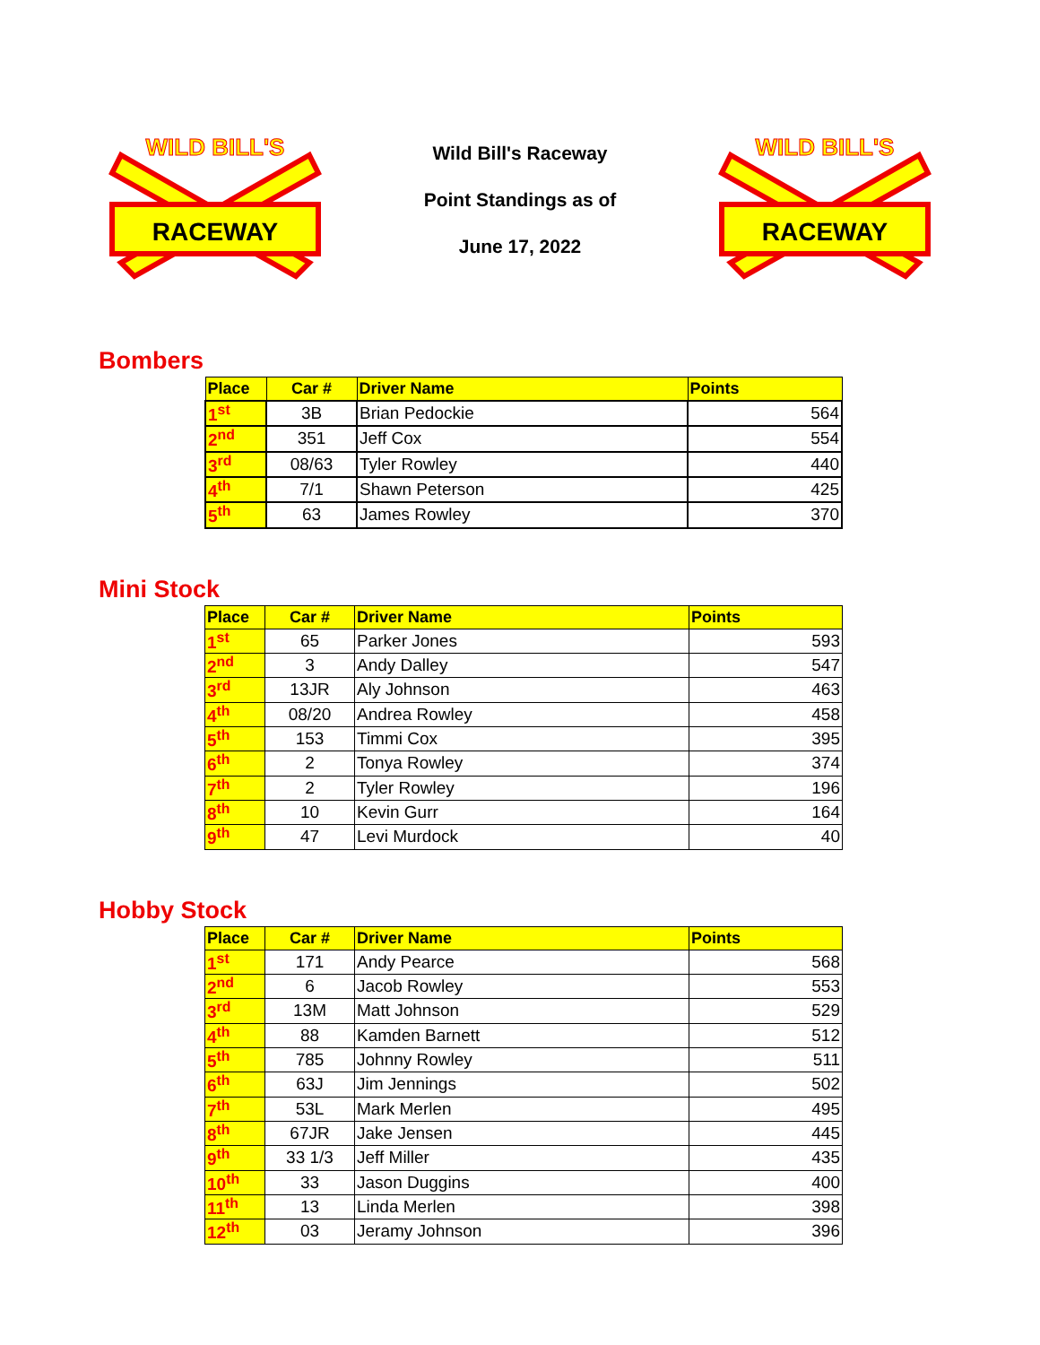WILD BILL'S
RACEWAY
Wild Bill's Raceway
Point Standings as of
June 17, 2022
WILD BILL'S
RACEWAY
Bombers
| Place | Car # | Driver Name | Points |
| --- | --- | --- | --- |
| 1<sup>st</sup> | 3B | Brian Pedockie | 564 |
| 2<sup>nd</sup> | 351 | Jeff Cox | 554 |
| 3<sup>rd</sup> | 08/63 | Tyler Rowley | 440 |
| 4<sup>th</sup> | 7/1 | Shawn Peterson | 425 |
| 5<sup>th</sup> | 63 | James Rowley | 370 |
Mini Stock
| Place | Car # | Driver Name | Points |
| --- | --- | --- | --- |
| 1<sup>st</sup> | 65 | Parker Jones | 593 |
| 2<sup>nd</sup> | 3 | Andy Dalley | 547 |
| 3<sup>rd</sup> | 13JR | Aly Johnson | 463 |
| 4<sup>th</sup> | 08/20 | Andrea Rowley | 458 |
| 5<sup>th</sup> | 153 | Timmi Cox | 395 |
| 6<sup>th</sup> | 2 | Tonya Rowley | 374 |
| 7<sup>th</sup> | 2 | Tyler Rowley | 196 |
| 8<sup>th</sup> | 10 | Kevin Gurr | 164 |
| 9<sup>th</sup> | 47 | Levi Murdock | 40 |
Hobby Stock
| Place | Car # | Driver Name | Points |
| --- | --- | --- | --- |
| 1<sup>st</sup> | 171 | Andy Pearce | 568 |
| 2<sup>nd</sup> | 6 | Jacob Rowley | 553 |
| 3<sup>rd</sup> | 13M | Matt Johnson | 529 |
| 4<sup>th</sup> | 88 | Kamden Barnett | 512 |
| 5<sup>th</sup> | 785 | Johnny Rowley | 511 |
| 6<sup>th</sup> | 63J | Jim Jennings | 502 |
| 7<sup>th</sup> | 53L | Mark Merlen | 495 |
| 8<sup>th</sup> | 67JR | Jake Jensen | 445 |
| 9<sup>th</sup> | 33 1/3 | Jeff Miller | 435 |
| 10<sup>th</sup> | 33 | Jason Duggins | 400 |
| 11<sup>th</sup> | 13 | Linda Merlen | 398 |
| 12<sup>th</sup> | 03 | Jeramy Johnson | 396 |